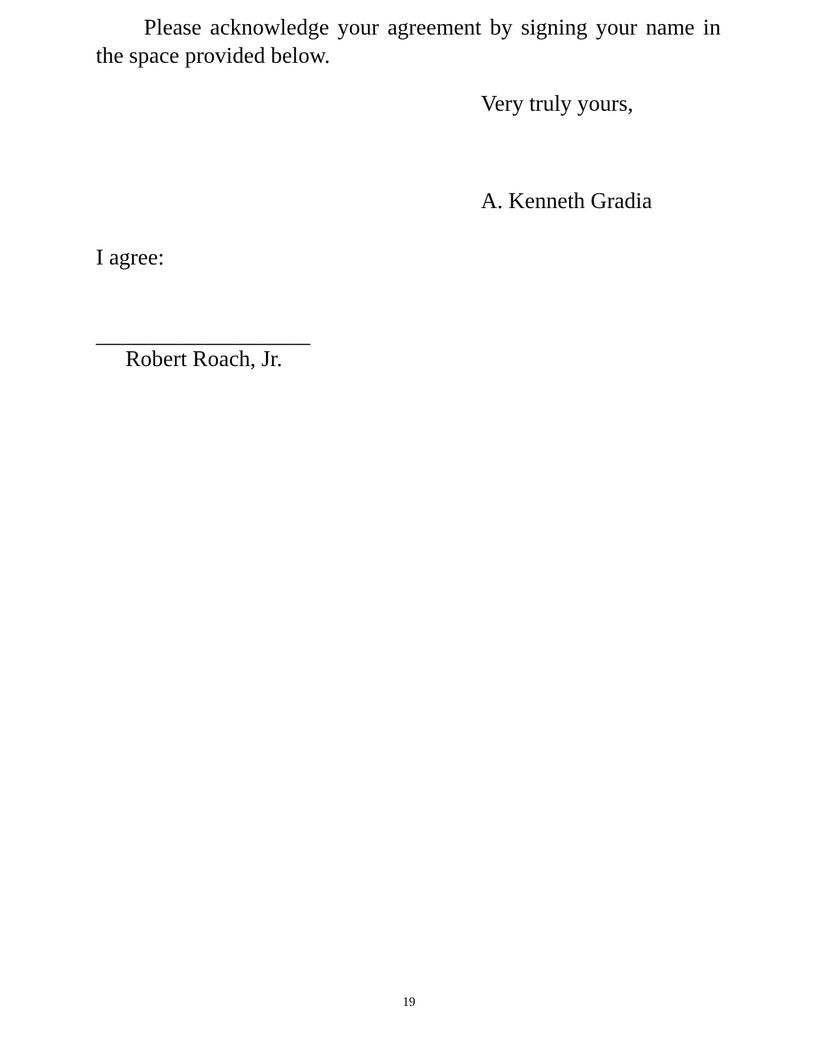Please acknowledge your agreement by signing your name in the space provided below.
Very truly yours,
A. Kenneth Gradia
I agree:
___________________
Robert Roach, Jr.
19